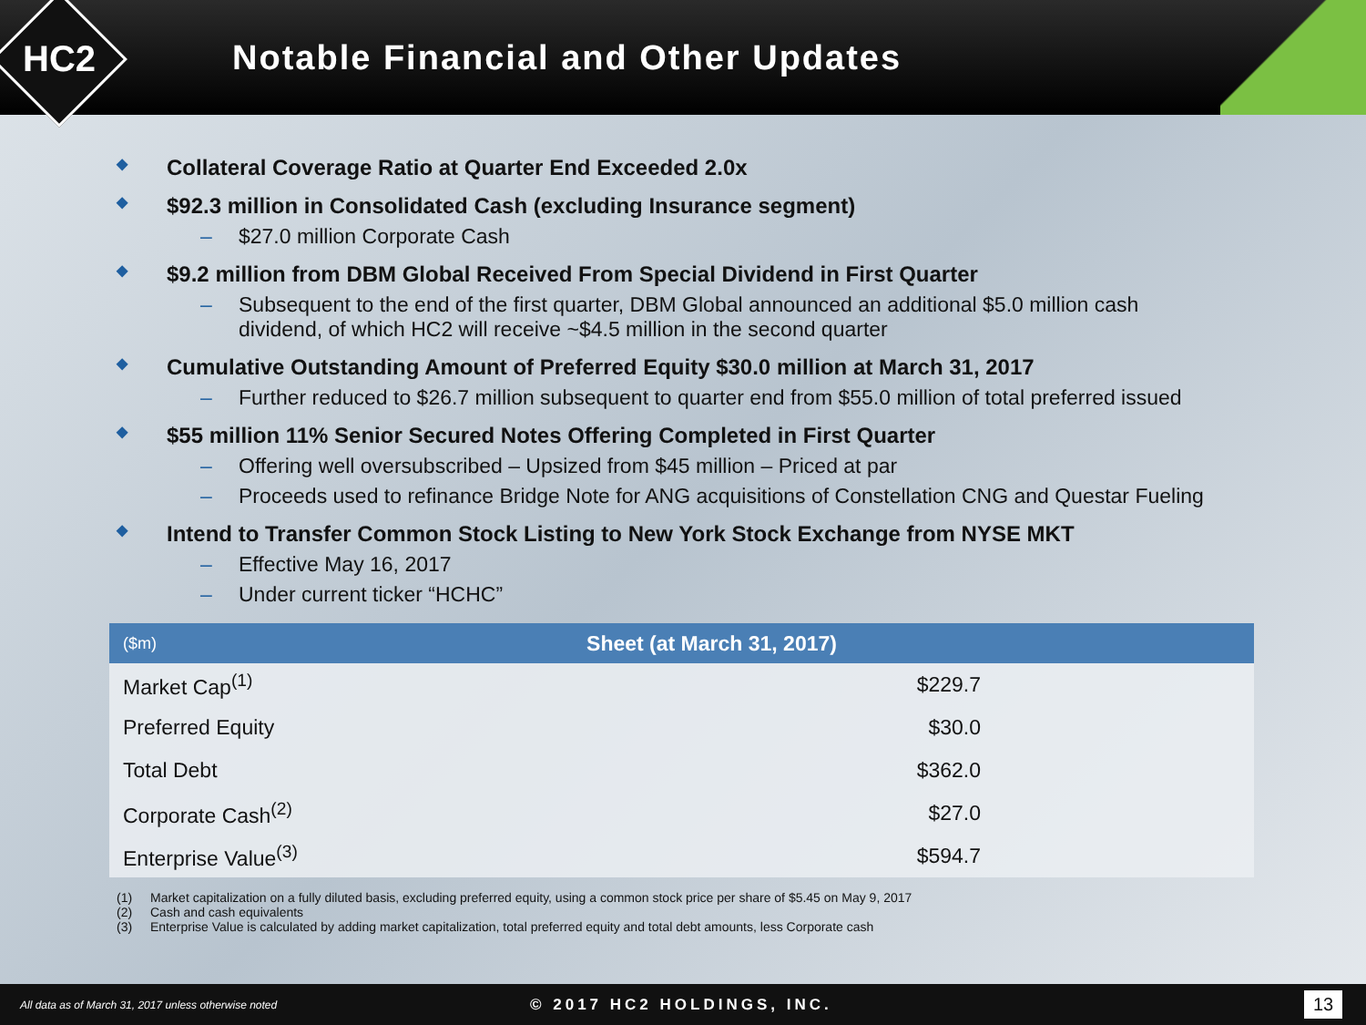HC2
Notable Financial and Other Updates
◆ Collateral Coverage Ratio at Quarter End Exceeded 2.0x
◆ $92.3 million in Consolidated Cash (excluding Insurance segment)
– $27.0 million Corporate Cash
◆ $9.2 million from DBM Global Received From Special Dividend in First Quarter
– Subsequent to the end of the first quarter, DBM Global announced an additional $5.0 million cash
dividend, of which HC2 will receive ~$4.5 million in the second quarter
◆ Cumulative Outstanding Amount of Preferred Equity $30.0 million at March 31, 2017
– Further reduced to $26.7 million subsequent to quarter end from $55.0 million of total preferred issued
◆ $55 million 11% Senior Secured Notes Offering Completed in First Quarter
– Offering well oversubscribed – Upsized from $45 million – Priced at par
– Proceeds used to refinance Bridge Note for ANG acquisitions of Constellation CNG and Questar Fueling
◆ Intend to Transfer Common Stock Listing to New York Stock Exchange from NYSE MKT
– Effective May 16, 2017
– Under current ticker “HCHC”
| ($m) | Sheet (at March 31, 2017) | |
| --- | --- | --- |
| Market Cap<sup>(1)</sup> | | $229.7 |
| Preferred Equity | | $30.0 |
| Total Debt | | $362.0 |
| Corporate Cash<sup>(2)</sup> | | $27.0 |
| Enterprise Value<sup>(3)</sup> | | $594.7 |
(1) Market capitalization on a fully diluted basis, excluding preferred equity, using a common stock price per share of $5.45 on May 9, 2017
(2) Cash and cash equivalents
(3) Enterprise Value is calculated by adding market capitalization, total preferred equity and total debt amounts, less Corporate cash
All data as of March 31, 2017 unless otherwise noted
© 2017 HC2 HOLDINGS, INC.
13